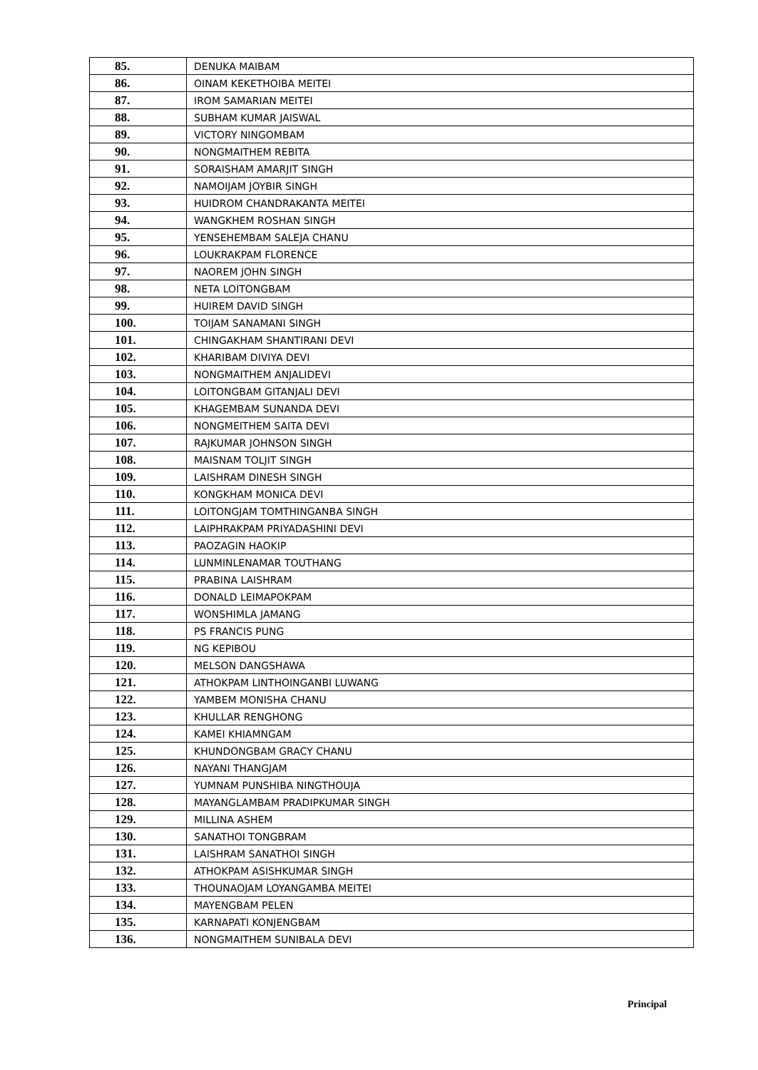| 85. | DENUKA MAIBAM |
| 86. | OINAM KEKETHOIBA MEITEI |
| 87. | IROM SAMARIAN MEITEI |
| 88. | SUBHAM KUMAR JAISWAL |
| 89. | VICTORY NINGOMBAM |
| 90. | NONGMAITHEM REBITA |
| 91. | SORAISHAM AMARJIT SINGH |
| 92. | NAMOIJAM JOYBIR SINGH |
| 93. | HUIDROM CHANDRAKANTA MEITEI |
| 94. | WANGKHEM ROSHAN SINGH |
| 95. | YENSEHEMBAM SALEJA CHANU |
| 96. | LOUKRAKPAM FLORENCE |
| 97. | NAOREM JOHN SINGH |
| 98. | NETA LOITONGBAM |
| 99. | HUIREM DAVID SINGH |
| 100. | TOIJAM SANAMANI SINGH |
| 101. | CHINGAKHAM SHANTIRANI DEVI |
| 102. | KHARIBAM DIVIYA DEVI |
| 103. | NONGMAITHEM ANJALIDEVI |
| 104. | LOITONGBAM GITANJALI DEVI |
| 105. | KHAGEMBAM SUNANDA DEVI |
| 106. | NONGMEITHEM SAITA DEVI |
| 107. | RAJKUMAR JOHNSON SINGH |
| 108. | MAISNAM TOLJIT SINGH |
| 109. | LAISHRAM DINESH SINGH |
| 110. | KONGKHAM MONICA DEVI |
| 111. | LOITONGJAM TOMTHINGANBA SINGH |
| 112. | LAIPHRAKPAM PRIYADASHINI DEVI |
| 113. | PAOZAGIN HAOKIP |
| 114. | LUNMINLENAMAR TOUTHANG |
| 115. | PRABINA LAISHRAM |
| 116. | DONALD LEIMAPOKPAM |
| 117. | WONSHIMLA JAMANG |
| 118. | PS FRANCIS PUNG |
| 119. | NG KEPIBOU |
| 120. | MELSON DANGSHAWA |
| 121. | ATHOKPAM LINTHOINGANBI LUWANG |
| 122. | YAMBEM MONISHA CHANU |
| 123. | KHULLAR RENGHONG |
| 124. | KAMEI KHIAMNGAM |
| 125. | KHUNDONGBAM GRACY CHANU |
| 126. | NAYANI THANGJAM |
| 127. | YUMNAM PUNSHIBA NINGTHOUJA |
| 128. | MAYANGLAMBAM PRADIPKUMAR SINGH |
| 129. | MILLINA ASHEM |
| 130. | SANATHOI TONGBRAM |
| 131. | LAISHRAM SANATHOI SINGH |
| 132. | ATHOKPAM ASISHKUMAR SINGH |
| 133. | THOUNAOJAM LOYANGAMBA MEITEI |
| 134. | MAYENGBAM PELEN |
| 135. | KARNAPATI KONJENGBAM |
| 136. | NONGMAITHEM SUNIBALA DEVI |
Principal